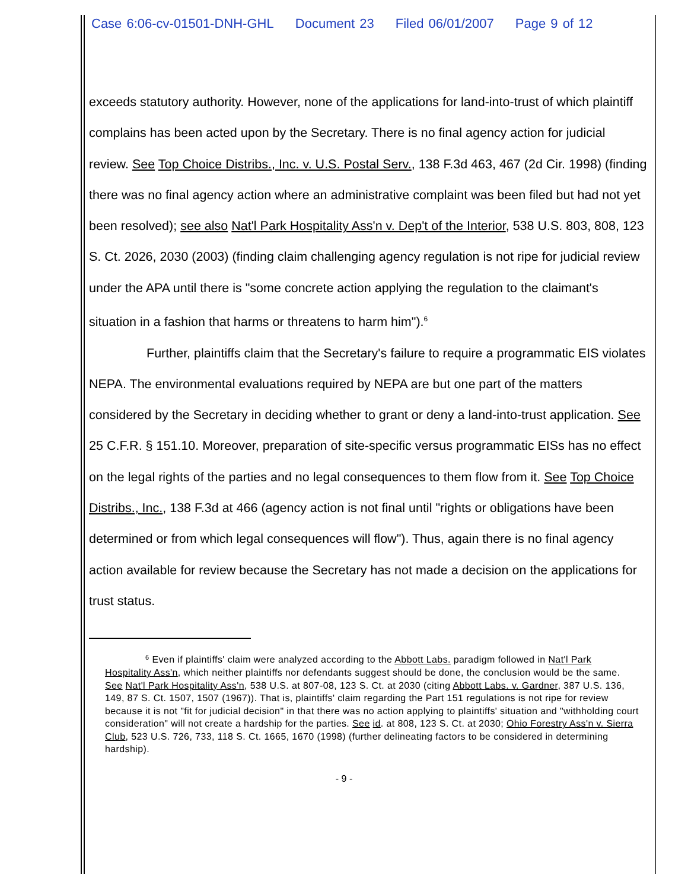Case 6:06-cv-01501-DNH-GHL Document 23 Filed 06/01/2007 Page 9 of 12
exceeds statutory authority. However, none of the applications for land-into-trust of which plaintiff complains has been acted upon by the Secretary. There is no final agency action for judicial review. See Top Choice Distribs., Inc. v. U.S. Postal Serv., 138 F.3d 463, 467 (2d Cir. 1998) (finding there was no final agency action where an administrative complaint was been filed but had not yet been resolved); see also Nat'l Park Hospitality Ass'n v. Dep't of the Interior, 538 U.S. 803, 808, 123 S. Ct. 2026, 2030 (2003) (finding claim challenging agency regulation is not ripe for judicial review under the APA until there is "some concrete action applying the regulation to the claimant's situation in a fashion that harms or threatens to harm him").<sup>6</sup>
Further, plaintiffs claim that the Secretary's failure to require a programmatic EIS violates NEPA. The environmental evaluations required by NEPA are but one part of the matters considered by the Secretary in deciding whether to grant or deny a land-into-trust application. See 25 C.F.R. § 151.10. Moreover, preparation of site-specific versus programmatic EISs has no effect on the legal rights of the parties and no legal consequences to them flow from it. See Top Choice Distribs., Inc., 138 F.3d at 466 (agency action is not final until "rights or obligations have been determined or from which legal consequences will flow"). Thus, again there is no final agency action available for review because the Secretary has not made a decision on the applications for trust status.
<sup>6</sup> Even if plaintiffs' claim were analyzed according to the Abbott Labs. paradigm followed in Nat'l Park Hospitality Ass'n, which neither plaintiffs nor defendants suggest should be done, the conclusion would be the same. See Nat'l Park Hospitality Ass'n, 538 U.S. at 807-08, 123 S. Ct. at 2030 (citing Abbott Labs. v. Gardner, 387 U.S. 136, 149, 87 S. Ct. 1507, 1507 (1967)). That is, plaintiffs' claim regarding the Part 151 regulations is not ripe for review because it is not "fit for judicial decision" in that there was no action applying to plaintiffs' situation and "withholding court consideration" will not create a hardship for the parties. See id. at 808, 123 S. Ct. at 2030; Ohio Forestry Ass'n v. Sierra Club, 523 U.S. 726, 733, 118 S. Ct. 1665, 1670 (1998) (further delineating factors to be considered in determining hardship).
- 9 -